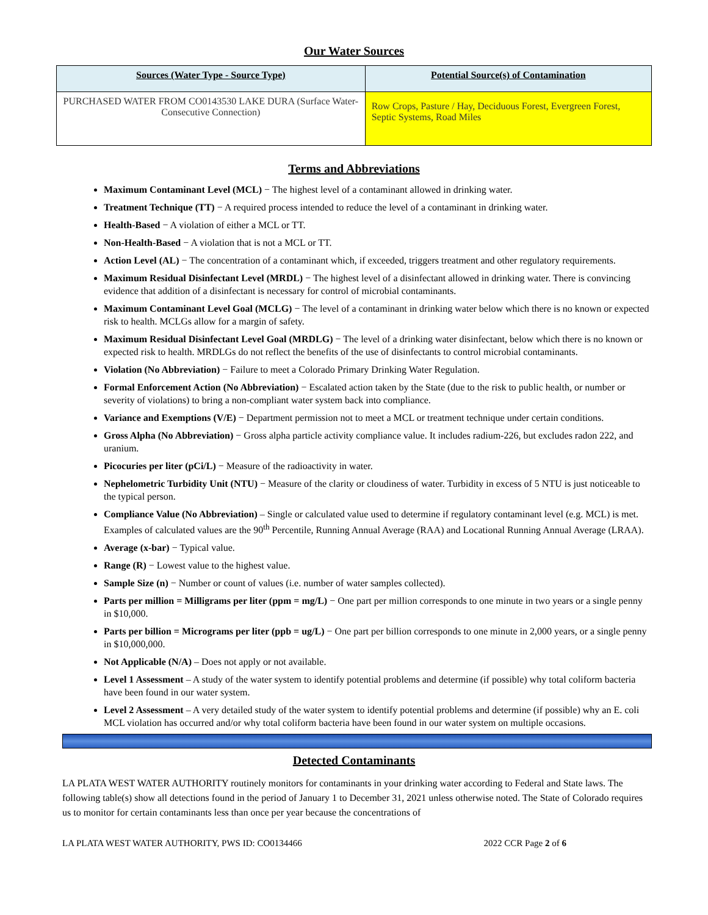Our Water Sources
| Sources (Water Type - Source Type) | Potential Source(s) of Contamination |
| --- | --- |
| PURCHASED WATER FROM CO0143530 LAKE DURA (Surface Water-Consecutive Connection) | Row Crops, Pasture / Hay, Deciduous Forest, Evergreen Forest, Septic Systems, Road Miles |
Terms and Abbreviations
Maximum Contaminant Level (MCL) − The highest level of a contaminant allowed in drinking water.
Treatment Technique (TT) − A required process intended to reduce the level of a contaminant in drinking water.
Health-Based − A violation of either a MCL or TT.
Non-Health-Based − A violation that is not a MCL or TT.
Action Level (AL) − The concentration of a contaminant which, if exceeded, triggers treatment and other regulatory requirements.
Maximum Residual Disinfectant Level (MRDL) − The highest level of a disinfectant allowed in drinking water. There is convincing evidence that addition of a disinfectant is necessary for control of microbial contaminants.
Maximum Contaminant Level Goal (MCLG) − The level of a contaminant in drinking water below which there is no known or expected risk to health. MCLGs allow for a margin of safety.
Maximum Residual Disinfectant Level Goal (MRDLG) − The level of a drinking water disinfectant, below which there is no known or expected risk to health. MRDLGs do not reflect the benefits of the use of disinfectants to control microbial contaminants.
Violation (No Abbreviation) − Failure to meet a Colorado Primary Drinking Water Regulation.
Formal Enforcement Action (No Abbreviation) − Escalated action taken by the State (due to the risk to public health, or number or severity of violations) to bring a non-compliant water system back into compliance.
Variance and Exemptions (V/E) − Department permission not to meet a MCL or treatment technique under certain conditions.
Gross Alpha (No Abbreviation) − Gross alpha particle activity compliance value. It includes radium-226, but excludes radon 222, and uranium.
Picocuries per liter (pCi/L) − Measure of the radioactivity in water.
Nephelometric Turbidity Unit (NTU) − Measure of the clarity or cloudiness of water. Turbidity in excess of 5 NTU is just noticeable to the typical person.
Compliance Value (No Abbreviation) – Single or calculated value used to determine if regulatory contaminant level (e.g. MCL) is met. Examples of calculated values are the 90<sup>th</sup> Percentile, Running Annual Average (RAA) and Locational Running Annual Average (LRAA).
Average (x-bar) − Typical value.
Range (R) − Lowest value to the highest value.
Sample Size (n) − Number or count of values (i.e. number of water samples collected).
Parts per million = Milligrams per liter (ppm = mg/L) − One part per million corresponds to one minute in two years or a single penny in $10,000.
Parts per billion = Micrograms per liter (ppb = ug/L) − One part per billion corresponds to one minute in 2,000 years, or a single penny in $10,000,000.
Not Applicable (N/A) – Does not apply or not available.
Level 1 Assessment – A study of the water system to identify potential problems and determine (if possible) why total coliform bacteria have been found in our water system.
Level 2 Assessment – A very detailed study of the water system to identify potential problems and determine (if possible) why an E. coli MCL violation has occurred and/or why total coliform bacteria have been found in our water system on multiple occasions.
Detected Contaminants
LA PLATA WEST WATER AUTHORITY routinely monitors for contaminants in your drinking water according to Federal and State laws. The following table(s) show all detections found in the period of January 1 to December 31, 2021 unless otherwise noted. The State of Colorado requires us to monitor for certain contaminants less than once per year because the concentrations of
LA PLATA WEST WATER AUTHORITY, PWS ID: CO0134466 2022 CCR Page 2 of 6